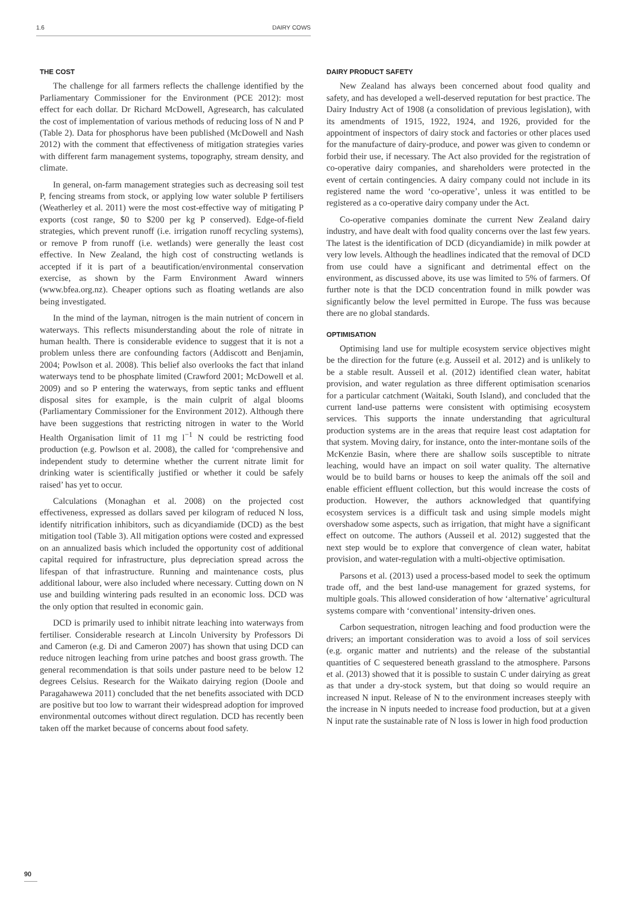1.6 DAIRY COWS
THE COST
The challenge for all farmers reflects the challenge identified by the Parliamentary Commissioner for the Environment (PCE 2012): most effect for each dollar. Dr Richard McDowell, Agresearch, has calculated the cost of implementation of various methods of reducing loss of N and P (Table 2). Data for phosphorus have been published (McDowell and Nash 2012) with the comment that effectiveness of mitigation strategies varies with different farm management systems, topography, stream density, and climate.
In general, on-farm management strategies such as decreasing soil test P, fencing streams from stock, or applying low water soluble P fertilisers (Weatherley et al. 2011) were the most cost-effective way of mitigating P exports (cost range, $0 to $200 per kg P conserved). Edge-of-field strategies, which prevent runoff (i.e. irrigation runoff recycling systems), or remove P from runoff (i.e. wetlands) were generally the least cost effective. In New Zealand, the high cost of constructing wetlands is accepted if it is part of a beautification/environmental conservation exercise, as shown by the Farm Environment Award winners (www.bfea.org.nz). Cheaper options such as floating wetlands are also being investigated.
In the mind of the layman, nitrogen is the main nutrient of concern in waterways. This reflects misunderstanding about the role of nitrate in human health. There is considerable evidence to suggest that it is not a problem unless there are confounding factors (Addiscott and Benjamin, 2004; Powlson et al. 2008). This belief also overlooks the fact that inland waterways tend to be phosphate limited (Crawford 2001; McDowell et al. 2009) and so P entering the waterways, from septic tanks and effluent disposal sites for example, is the main culprit of algal blooms (Parliamentary Commissioner for the Environment 2012). Although there have been suggestions that restricting nitrogen in water to the World Health Organisation limit of 11 mg l<sup>−1</sup> N could be restricting food production (e.g. Powlson et al. 2008), the called for ‘comprehensive and independent study to determine whether the current nitrate limit for drinking water is scientifically justified or whether it could be safely raised’ has yet to occur.
Calculations (Monaghan et al. 2008) on the projected cost effectiveness, expressed as dollars saved per kilogram of reduced N loss, identify nitrification inhibitors, such as dicyandiamide (DCD) as the best mitigation tool (Table 3). All mitigation options were costed and expressed on an annualized basis which included the opportunity cost of additional capital required for infrastructure, plus depreciation spread across the lifespan of that infrastructure. Running and maintenance costs, plus additional labour, were also included where necessary. Cutting down on N use and building wintering pads resulted in an economic loss. DCD was the only option that resulted in economic gain.
DCD is primarily used to inhibit nitrate leaching into waterways from fertiliser. Considerable research at Lincoln University by Professors Di and Cameron (e.g. Di and Cameron 2007) has shown that using DCD can reduce nitrogen leaching from urine patches and boost grass growth. The general recommendation is that soils under pasture need to be below 12 degrees Celsius. Research for the Waikato dairying region (Doole and Paragahawewa 2011) concluded that the net benefits associated with DCD are positive but too low to warrant their widespread adoption for improved environmental outcomes without direct regulation. DCD has recently been taken off the market because of concerns about food safety.
DAIRY PRODUCT SAFETY
New Zealand has always been concerned about food quality and safety, and has developed a well-deserved reputation for best practice. The Dairy Industry Act of 1908 (a consolidation of previous legislation), with its amendments of 1915, 1922, 1924, and 1926, provided for the appointment of inspectors of dairy stock and factories or other places used for the manufacture of dairy-produce, and power was given to condemn or forbid their use, if necessary. The Act also provided for the registration of co-operative dairy companies, and shareholders were protected in the event of certain contingencies. A dairy company could not include in its registered name the word ‘co-operative’, unless it was entitled to be registered as a co-operative dairy company under the Act.
Co-operative companies dominate the current New Zealand dairy industry, and have dealt with food quality concerns over the last few years. The latest is the identification of DCD (dicyandiamide) in milk powder at very low levels. Although the headlines indicated that the removal of DCD from use could have a significant and detrimental effect on the environment, as discussed above, its use was limited to 5% of farmers. Of further note is that the DCD concentration found in milk powder was significantly below the level permitted in Europe. The fuss was because there are no global standards.
OPTIMISATION
Optimising land use for multiple ecosystem service objectives might be the direction for the future (e.g. Ausseil et al. 2012) and is unlikely to be a stable result. Ausseil et al. (2012) identified clean water, habitat provision, and water regulation as three different optimisation scenarios for a particular catchment (Waitaki, South Island), and concluded that the current land-use patterns were consistent with optimising ecosystem services. This supports the innate understanding that agricultural production systems are in the areas that require least cost adaptation for that system. Moving dairy, for instance, onto the inter-montane soils of the McKenzie Basin, where there are shallow soils susceptible to nitrate leaching, would have an impact on soil water quality. The alternative would be to build barns or houses to keep the animals off the soil and enable efficient effluent collection, but this would increase the costs of production. However, the authors acknowledged that quantifying ecosystem services is a difficult task and using simple models might overshadow some aspects, such as irrigation, that might have a significant effect on outcome. The authors (Ausseil et al. 2012) suggested that the next step would be to explore that convergence of clean water, habitat provision, and water-regulation with a multi-objective optimisation.
Parsons et al. (2013) used a process-based model to seek the optimum trade off, and the best land-use management for grazed systems, for multiple goals. This allowed consideration of how ‘alternative’ agricultural systems compare with ‘conventional’ intensity-driven ones.
Carbon sequestration, nitrogen leaching and food production were the drivers; an important consideration was to avoid a loss of soil services (e.g. organic matter and nutrients) and the release of the substantial quantities of C sequestered beneath grassland to the atmosphere. Parsons et al. (2013) showed that it is possible to sustain C under dairying as great as that under a dry-stock system, but that doing so would require an increased N input. Release of N to the environment increases steeply with the increase in N inputs needed to increase food production, but at a given N input rate the sustainable rate of N loss is lower in high food production
90